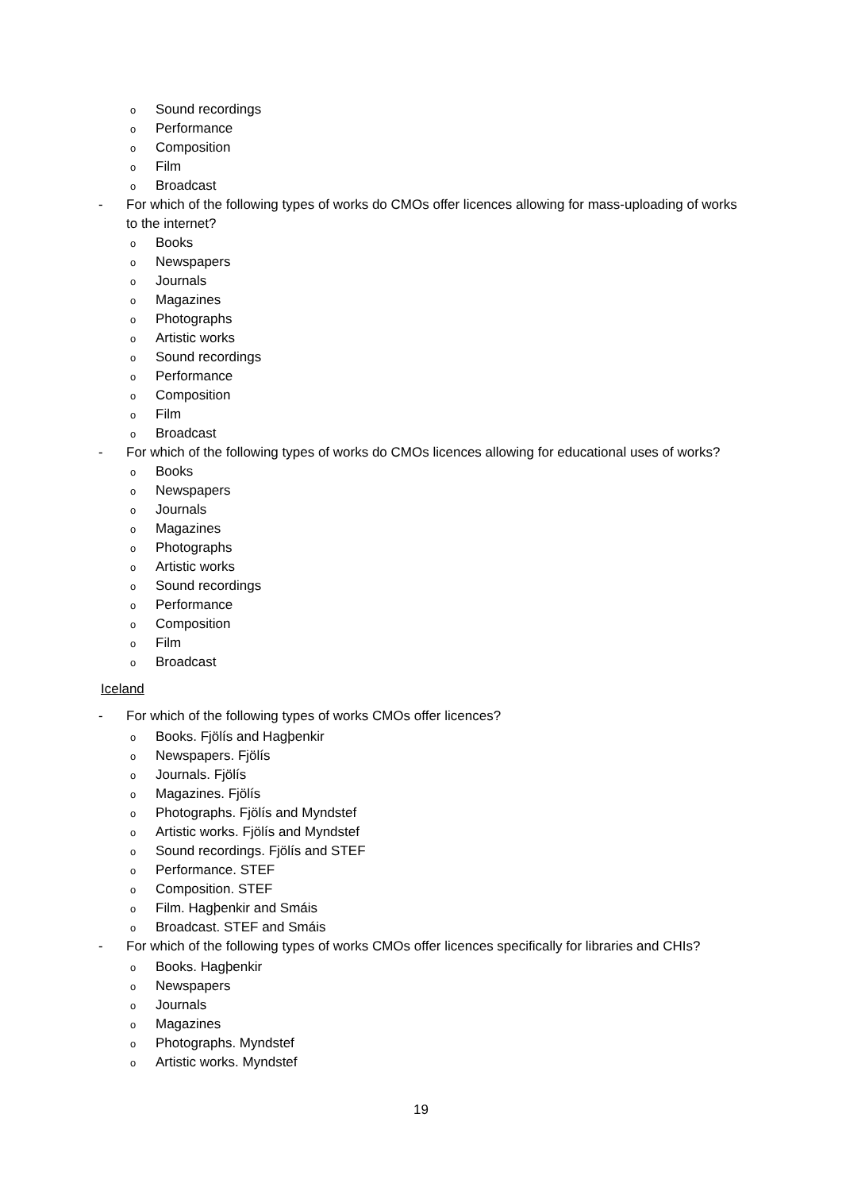o Sound recordings
o Performance
o Composition
o Film
o Broadcast
- For which of the following types of works do CMOs offer licences allowing for mass-uploading of works to the internet?
o Books
o Newspapers
o Journals
o Magazines
o Photographs
o Artistic works
o Sound recordings
o Performance
o Composition
o Film
o Broadcast
- For which of the following types of works do CMOs licences allowing for educational uses of works?
o Books
o Newspapers
o Journals
o Magazines
o Photographs
o Artistic works
o Sound recordings
o Performance
o Composition
o Film
o Broadcast
Iceland
- For which of the following types of works CMOs offer licences?
o Books. Fjölís and Hagþenkir
o Newspapers. Fjölís
o Journals. Fjölís
o Magazines. Fjölís
o Photographs. Fjölís and Myndstef
o Artistic works. Fjölís and Myndstef
o Sound recordings. Fjölís and STEF
o Performance. STEF
o Composition. STEF
o Film. Hagþenkir and Smáis
o Broadcast. STEF and Smáis
- For which of the following types of works CMOs offer licences specifically for libraries and CHIs?
o Books. Hagþenkir
o Newspapers
o Journals
o Magazines
o Photographs. Myndstef
o Artistic works. Myndstef
19